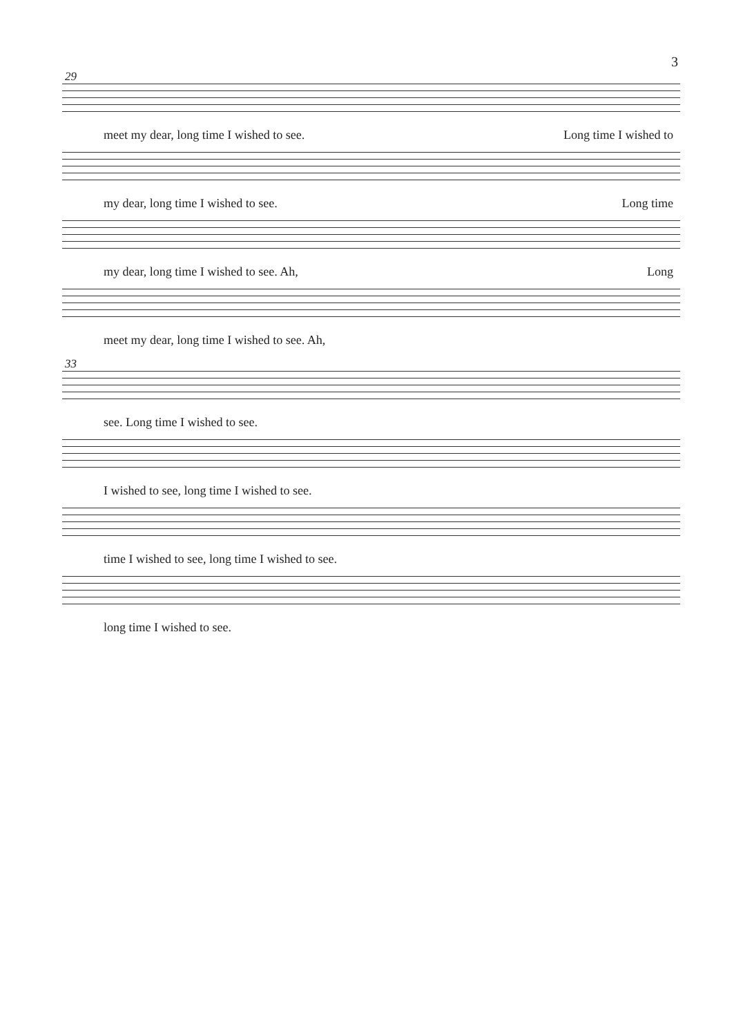3
29
meet my dear, long time I wished to see. Long time I wished to
my dear, long time I wished to see. Long time
my dear, long time I wished to see. Ah, Long
meet my dear, long time I wished to see. Ah,
33
see. Long time I wished to see.
I wished to see, long time I wished to see.
time I wished to see, long time I wished to see.
long time I wished to see.